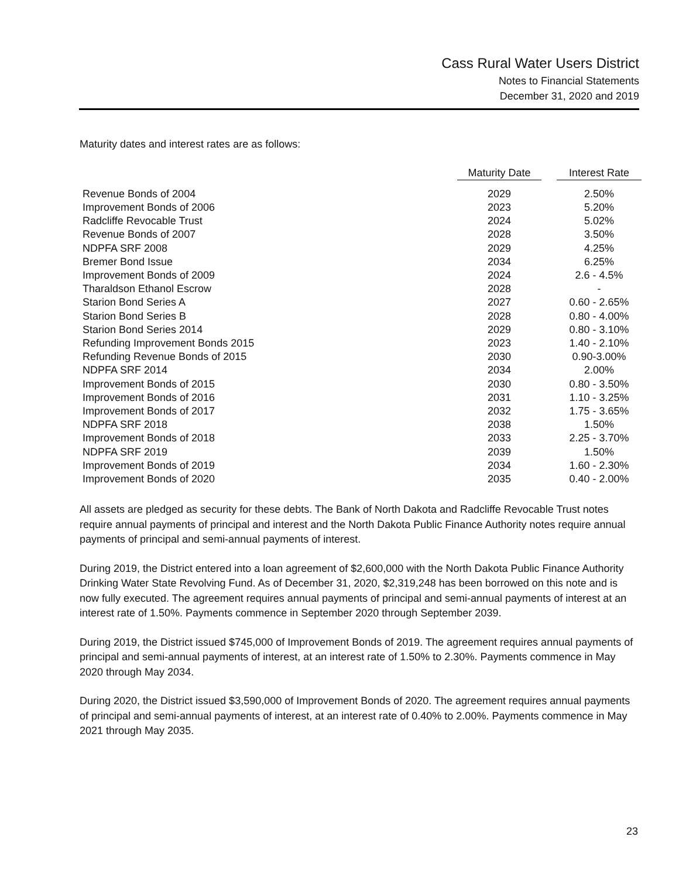Cass Rural Water Users District
Notes to Financial Statements
December 31, 2020 and 2019
Maturity dates and interest rates are as follows:
| | Maturity Date | | Interest Rate |
| --- | --- | --- | --- |
| Revenue Bonds of 2004 | 2029 | | 2.50% |
| Improvement Bonds of 2006 | 2023 | | 5.20% |
| Radcliffe Revocable Trust | 2024 | | 5.02% |
| Revenue Bonds of 2007 | 2028 | | 3.50% |
| NDPFA SRF 2008 | 2029 | | 4.25% |
| Bremer Bond Issue | 2034 | | 6.25% |
| Improvement Bonds of 2009 | 2024 | | 2.6 - 4.5% |
| Tharaldson Ethanol Escrow | 2028 | | - |
| Starion Bond Series A | 2027 | | 0.60 - 2.65% |
| Starion Bond Series B | 2028 | | 0.80 - 4.00% |
| Starion Bond Series 2014 | 2029 | | 0.80 - 3.10% |
| Refunding Improvement Bonds 2015 | 2023 | | 1.40 - 2.10% |
| Refunding Revenue Bonds of 2015 | 2030 | | 0.90-3.00% |
| NDPFA SRF 2014 | 2034 | | 2.00% |
| Improvement Bonds of 2015 | 2030 | | 0.80 - 3.50% |
| Improvement Bonds of 2016 | 2031 | | 1.10 - 3.25% |
| Improvement Bonds of 2017 | 2032 | | 1.75 - 3.65% |
| NDPFA SRF 2018 | 2038 | | 1.50% |
| Improvement Bonds of 2018 | 2033 | | 2.25 - 3.70% |
| NDPFA SRF 2019 | 2039 | | 1.50% |
| Improvement Bonds of 2019 | 2034 | | 1.60 - 2.30% |
| Improvement Bonds of 2020 | 2035 | | 0.40 - 2.00% |
All assets are pledged as security for these debts. The Bank of North Dakota and Radcliffe Revocable Trust notes require annual payments of principal and interest and the North Dakota Public Finance Authority notes require annual payments of principal and semi-annual payments of interest.
During 2019, the District entered into a loan agreement of $2,600,000 with the North Dakota Public Finance Authority Drinking Water State Revolving Fund. As of December 31, 2020, $2,319,248 has been borrowed on this note and is now fully executed. The agreement requires annual payments of principal and semi-annual payments of interest at an interest rate of 1.50%. Payments commence in September 2020 through September 2039.
During 2019, the District issued $745,000 of Improvement Bonds of 2019. The agreement requires annual payments of principal and semi-annual payments of interest, at an interest rate of 1.50% to 2.30%. Payments commence in May 2020 through May 2034.
During 2020, the District issued $3,590,000 of Improvement Bonds of 2020. The agreement requires annual payments of principal and semi-annual payments of interest, at an interest rate of 0.40% to 2.00%. Payments commence in May 2021 through May 2035.
23